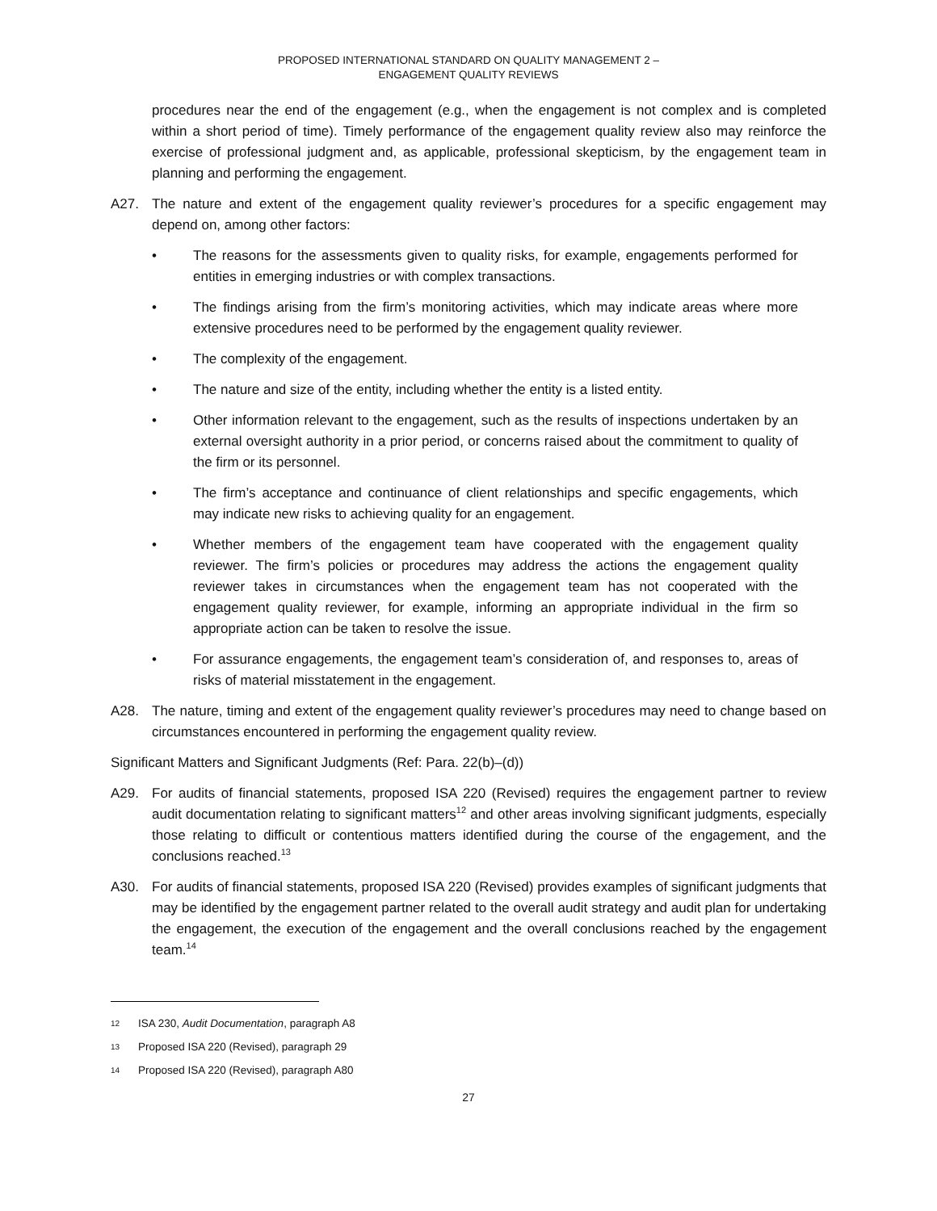PROPOSED INTERNATIONAL STANDARD ON QUALITY MANAGEMENT 2 –
ENGAGEMENT QUALITY REVIEWS
procedures near the end of the engagement (e.g., when the engagement is not complex and is completed within a short period of time). Timely performance of the engagement quality review also may reinforce the exercise of professional judgment and, as applicable, professional skepticism, by the engagement team in planning and performing the engagement.
A27. The nature and extent of the engagement quality reviewer’s procedures for a specific engagement may depend on, among other factors:
• The reasons for the assessments given to quality risks, for example, engagements performed for entities in emerging industries or with complex transactions.
• The findings arising from the firm’s monitoring activities, which may indicate areas where more extensive procedures need to be performed by the engagement quality reviewer.
• The complexity of the engagement.
• The nature and size of the entity, including whether the entity is a listed entity.
• Other information relevant to the engagement, such as the results of inspections undertaken by an external oversight authority in a prior period, or concerns raised about the commitment to quality of the firm or its personnel.
• The firm’s acceptance and continuance of client relationships and specific engagements, which may indicate new risks to achieving quality for an engagement.
• Whether members of the engagement team have cooperated with the engagement quality reviewer. The firm’s policies or procedures may address the actions the engagement quality reviewer takes in circumstances when the engagement team has not cooperated with the engagement quality reviewer, for example, informing an appropriate individual in the firm so appropriate action can be taken to resolve the issue.
• For assurance engagements, the engagement team’s consideration of, and responses to, areas of risks of material misstatement in the engagement.
A28. The nature, timing and extent of the engagement quality reviewer’s procedures may need to change based on circumstances encountered in performing the engagement quality review.
Significant Matters and Significant Judgments (Ref: Para. 22(b)–(d))
A29. For audits of financial statements, proposed ISA 220 (Revised) requires the engagement partner to review audit documentation relating to significant matters<sup>12</sup> and other areas involving significant judgments, especially those relating to difficult or contentious matters identified during the course of the engagement, and the conclusions reached.<sup>13</sup>
A30. For audits of financial statements, proposed ISA 220 (Revised) provides examples of significant judgments that may be identified by the engagement partner related to the overall audit strategy and audit plan for undertaking the engagement, the execution of the engagement and the overall conclusions reached by the engagement team.<sup>14</sup>
12 ISA 230, Audit Documentation, paragraph A8
13 Proposed ISA 220 (Revised), paragraph 29
14 Proposed ISA 220 (Revised), paragraph A80
27